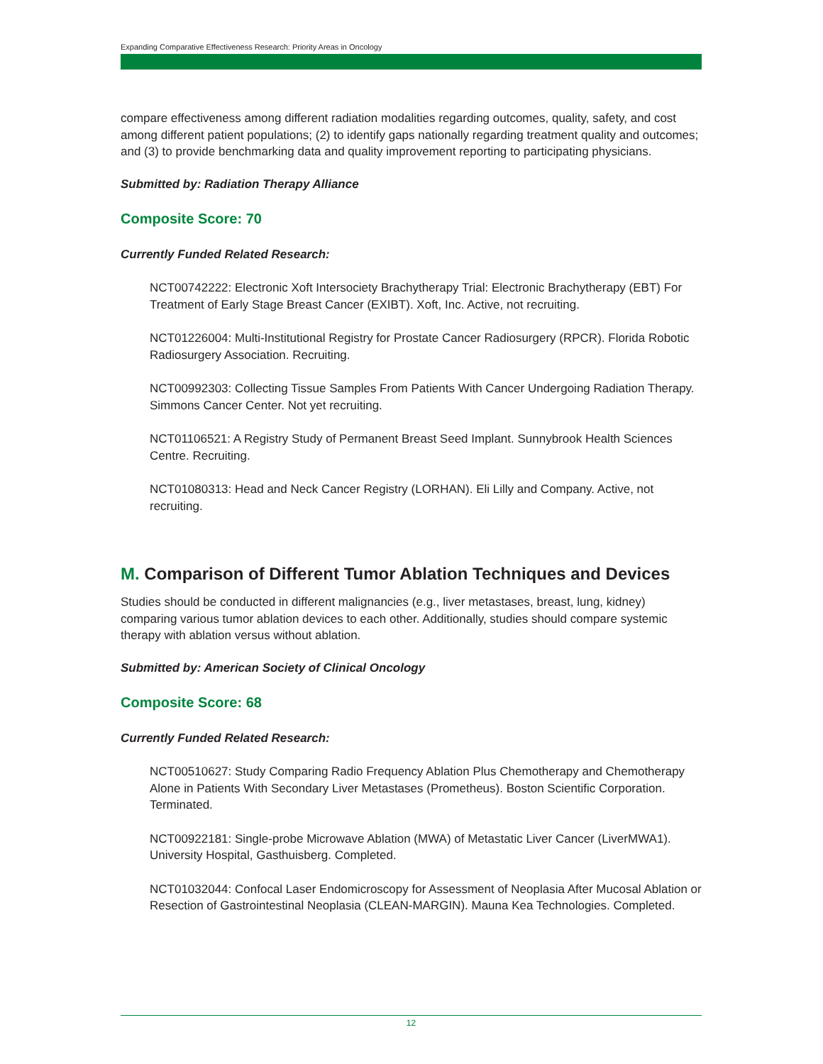Expanding Comparative Effectiveness Research: Priority Areas in Oncology
compare effectiveness among different radiation modalities regarding outcomes, quality, safety, and cost among different patient populations; (2) to identify gaps nationally regarding treatment quality and outcomes; and (3) to provide benchmarking data and quality improvement reporting to participating physicians.
Submitted by: Radiation Therapy Alliance
Composite Score: 70
Currently Funded Related Research:
NCT00742222: Electronic Xoft Intersociety Brachytherapy Trial: Electronic Brachytherapy (EBT) For Treatment of Early Stage Breast Cancer (EXIBT). Xoft, Inc. Active, not recruiting.
NCT01226004: Multi-Institutional Registry for Prostate Cancer Radiosurgery (RPCR). Florida Robotic Radiosurgery Association. Recruiting.
NCT00992303: Collecting Tissue Samples From Patients With Cancer Undergoing Radiation Therapy. Simmons Cancer Center. Not yet recruiting.
NCT01106521: A Registry Study of Permanent Breast Seed Implant. Sunnybrook Health Sciences Centre. Recruiting.
NCT01080313: Head and Neck Cancer Registry (LORHAN). Eli Lilly and Company. Active, not recruiting.
M. Comparison of Different Tumor Ablation Techniques and Devices
Studies should be conducted in different malignancies (e.g., liver metastases, breast, lung, kidney) comparing various tumor ablation devices to each other. Additionally, studies should compare systemic therapy with ablation versus without ablation.
Submitted by: American Society of Clinical Oncology
Composite Score: 68
Currently Funded Related Research:
NCT00510627: Study Comparing Radio Frequency Ablation Plus Chemotherapy and Chemotherapy Alone in Patients With Secondary Liver Metastases (Prometheus). Boston Scientific Corporation. Terminated.
NCT00922181: Single-probe Microwave Ablation (MWA) of Metastatic Liver Cancer (LiverMWA1). University Hospital, Gasthuisberg. Completed.
NCT01032044: Confocal Laser Endomicroscopy for Assessment of Neoplasia After Mucosal Ablation or Resection of Gastrointestinal Neoplasia (CLEAN-MARGIN). Mauna Kea Technologies. Completed.
12